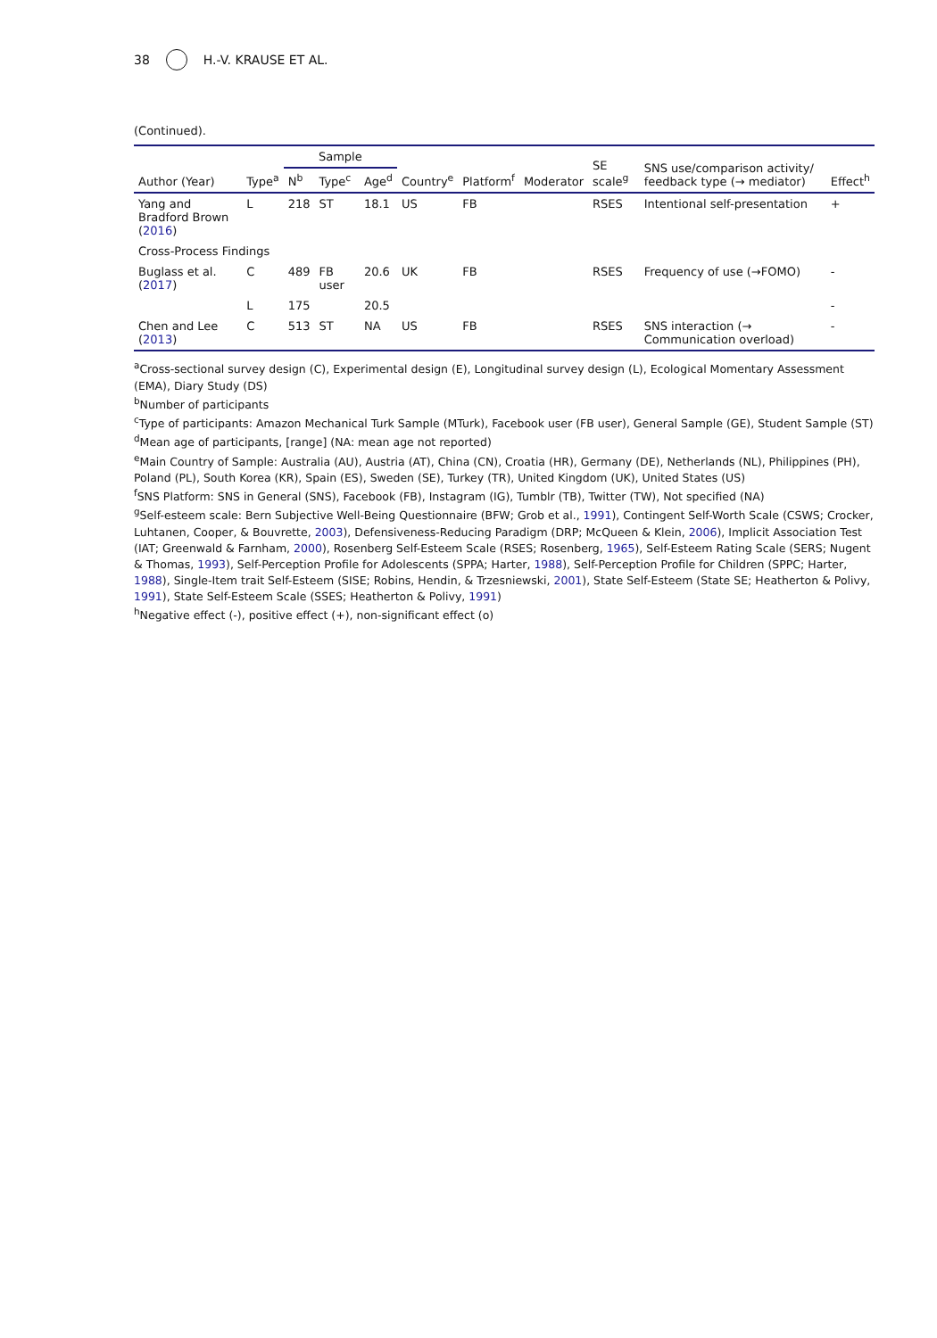38 H.-V. KRAUSE ET AL.
(Continued).
| Author (Year) | Type<sup>a</sup> | Sample | | | Country<sup>e</sup> | Platform<sup>f</sup> | Moderator | SE scale<sup>g</sup> | SNS use/comparison activity/ feedback type (→ mediator) | Effect<sup>h</sup> |
| --- | --- | --- | --- | --- | --- | --- | --- | --- | --- | --- |
| | | N<sup>b</sup> | Type<sup>c</sup> | Age<sup>d</sup> | | | | | | |
| Yang and Bradford Brown ( 2016 ) | L | 218 | ST | 18.1 | US | FB | | RSES | Intentional self-presentation | + |
| Cross-Process Findings | | | | | | | | | | |
| Buglass et al. ( 2017 ) | C | 489 | FB user | 20.6 | UK | FB | | RSES | Frequency of use (→FOMO) | - |
| | L | 175 | | 20.5 | | | | | | - |
| Chen and Lee ( 2013 ) | C | 513 | ST | NA | US | FB | | RSES | SNS interaction (→ Communication overload) | - |
<sup>a</sup> Cross-sectional survey design (C), Experimental design (E), Longitudinal survey design (L), Ecological Momentary Assessment (EMA), Diary Study (DS)
<sup>b</sup> Number of participants
<sup>c</sup> Type of participants: Amazon Mechanical Turk Sample (MTurk), Facebook user (FB user), General Sample (GE), Student Sample (ST)
<sup>d</sup> Mean age of participants, [range] (NA: mean age not reported)
<sup>e</sup> Main Country of Sample: Australia (AU), Austria (AT), China (CN), Croatia (HR), Germany (DE), Netherlands (NL), Philippines (PH), Poland (PL), South Korea (KR), Spain (ES), Sweden (SE), Turkey (TR), United Kingdom (UK), United States (US)
<sup>f</sup> SNS Platform: SNS in General (SNS), Facebook (FB), Instagram (IG), Tumblr (TB), Twitter (TW), Not specified (NA)
<sup>g</sup> Self-esteem scale: Bern Subjective Well-Being Questionnaire (BFW; Grob et al., 1991), Contingent Self-Worth Scale (CSWS; Crocker, Luhtanen, Cooper, & Bouvrette, 2003), Defensiveness-Reducing Paradigm (DRP; McQueen & Klein, 2006), Implicit Association Test (IAT; Greenwald & Farnham, 2000), Rosenberg Self-Esteem Scale (RSES; Rosenberg, 1965), Self-Esteem Rating Scale (SERS; Nugent & Thomas, 1993), Self-Perception Profile for Adolescents (SPPA; Harter, 1988), Self-Perception Profile for Children (SPPC; Harter, 1988), Single-Item trait Self-Esteem (SISE; Robins, Hendin, & Trzesniewski, 2001), State Self-Esteem (State SE; Heatherton & Polivy, 1991), State Self-Esteem Scale (SSES; Heatherton & Polivy, 1991)
<sup>h</sup> Negative effect (-), positive effect (+), non-significant effect (o)